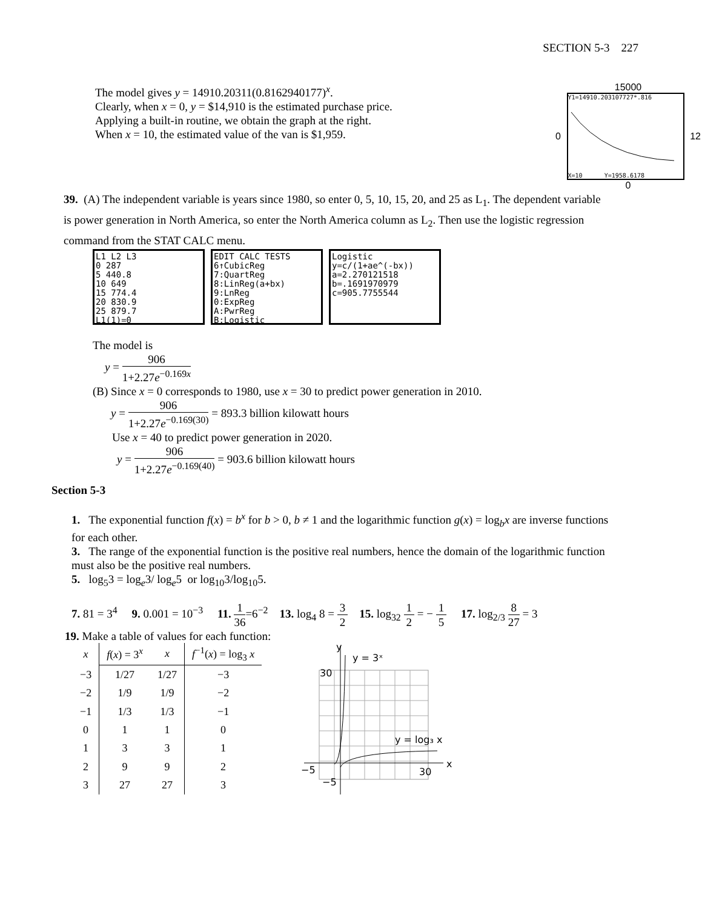SECTION 5-3 227
The model gives y = 14910.20311(0.8162940177)<sup>x</sup>.
Clearly, when x = 0, y = $14,910 is the estimated purchase price.
Applying a built-in routine, we obtain the graph at the right.
When x = 10, the estimated value of the van is $1,959.
15000
0
Y1=14910.203107727*.816
X=10 Y=1958.6178
12
0
39. (A) The independent variable is years since 1980, so enter 0, 5, 10, 15, 20, and 25 as L<sub>1</sub>. The dependent variable is power generation in North America, so enter the North America column as L<sub>2</sub>. Then use the logistic regression command from the STAT CALC menu.
L1 L2 L3
0 287
5 440.8
10 649
15 774.4
20 830.9
25 879.7
L1(1)=0
EDIT CALC TESTS
6↑CubicReg
7:QuartReg
8:LinReg(a+bx)
9:LnReg
0:ExpReg
A:PwrReg
B:Logistic
Logistic
y=c/(1+ae^(-bx))
a=2.270121518
b=.1691970979
c=905.7755544
The model is
y = 906 1+2.27e<sup>−0.169x</sup>
(B) Since x = 0 corresponds to 1980, use x = 30 to predict power generation in 2010.
y = 906 1+2.27e<sup>−0.169(30)</sup> = 893.3 billion kilowatt hours
Use x = 40 to predict power generation in 2020.
y = 906 1+2.27e<sup>−0.169(40)</sup> = 903.6 billion kilowatt hours
Section 5-3
1. The exponential function f(x) = b<sup>x</sup> for b > 0, b ≠ 1 and the logarithmic function g(x) = log<sub>b</sub>x are inverse functions for each other.
3. The range of the exponential function is the positive real numbers, hence the domain of the logarithmic function must also be the positive real numbers.
5. log<sub>5</sub>3 = log<sub>e</sub>3/ log<sub>e</sub>5 or log<sub>10</sub>3/log<sub>10</sub>5.
7. 81 = 3<sup>4</sup> 9. 0.001 = 10<sup>−3</sup> 11. 1 36=6<sup>−2</sup> 13. log<sub>4</sub> 8 = 3 2 15. log<sub>32</sub> 1 2 = − 1 5 17. log<sub>2/3</sub> 8 27 = 3
19. Make a table of values for each function:
| x | f ( x ) = 3<sup>x</sup> | x | f<sup>−1</sup>( x ) = log<sub>3</sub> x |
| --- | --- | --- | --- |
| −3 | 1/27 | 1/27 | −3 |
| −2 | 1/9 | 1/9 | −2 |
| −1 | 1/3 | 1/3 | −1 |
| 0 | 1 | 1 | 0 |
| 1 | 3 | 3 | 1 |
| 2 | 9 | 9 | 2 |
| 3 | 27 | 27 | 3 |
y
y = 3ˣ
30
y = log₃ x
x
−5
−5
30